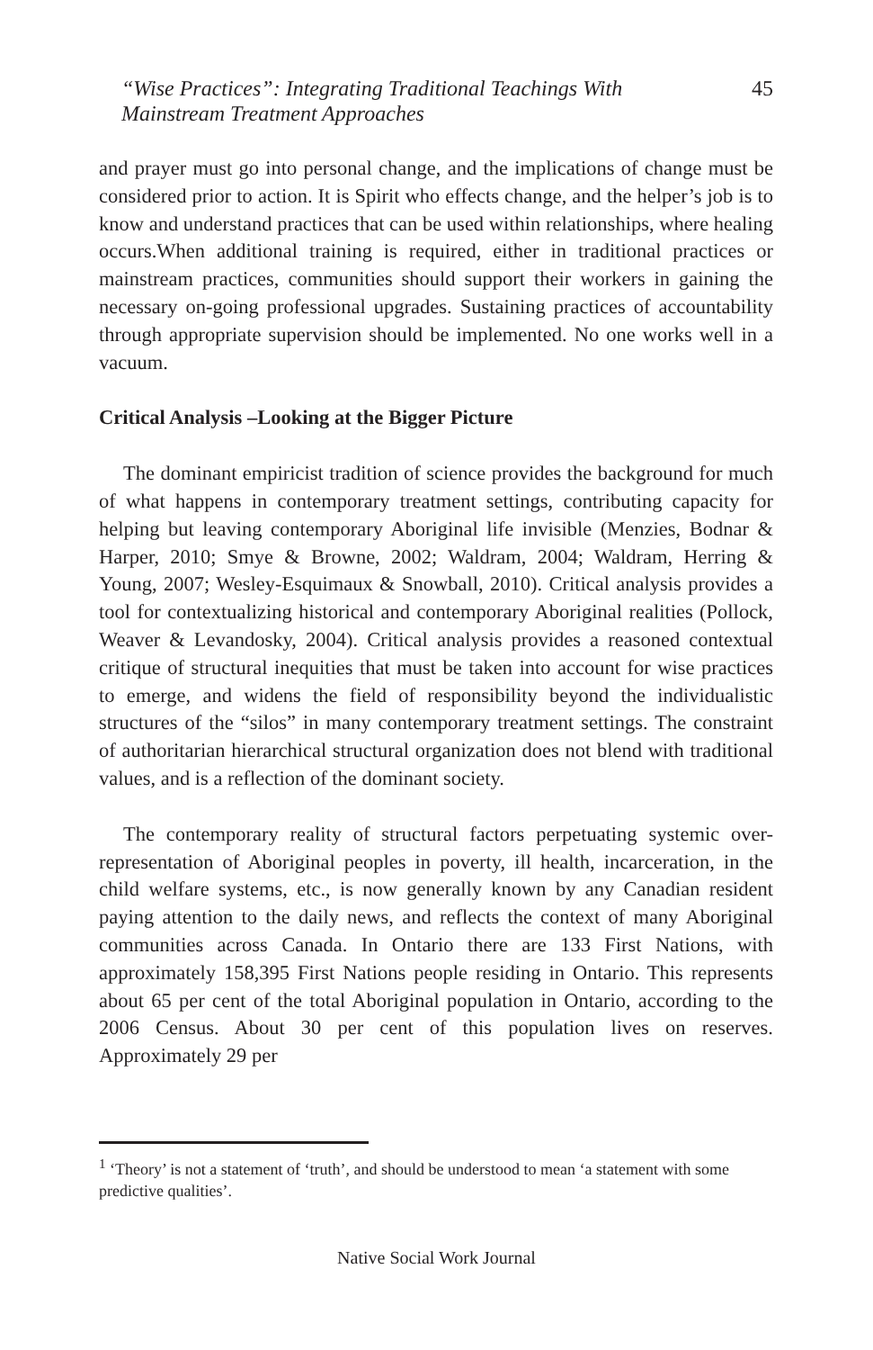“Wise Practices”: Integrating Traditional Teachings With
Mainstream Treatment Approaches
45
and prayer must go into personal change, and the implications of change must be considered prior to action. It is Spirit who effects change, and the helper’s job is to know and understand practices that can be used within relationships, where healing occurs.When additional training is required, either in traditional practices or mainstream practices, communities should support their workers in gaining the necessary on-going professional upgrades. Sustaining practices of accountability through appropriate supervision should be implemented. No one works well in a vacuum.
Critical Analysis –Looking at the Bigger Picture
The dominant empiricist tradition of science provides the background for much of what happens in contemporary treatment settings, contributing capacity for helping but leaving contemporary Aboriginal life invisible (Menzies, Bodnar & Harper, 2010; Smye & Browne, 2002; Waldram, 2004; Waldram, Herring & Young, 2007; Wesley-Esquimaux & Snowball, 2010). Critical analysis provides a tool for contextualizing historical and contemporary Aboriginal realities (Pollock, Weaver & Levandosky, 2004). Critical analysis provides a reasoned contextual critique of structural inequities that must be taken into account for wise practices to emerge, and widens the field of responsibility beyond the individualistic structures of the “silos” in many contemporary treatment settings. The constraint of authoritarian hierarchical structural organization does not blend with traditional values, and is a reflection of the dominant society.
The contemporary reality of structural factors perpetuating systemic over-representation of Aboriginal peoples in poverty, ill health, incarceration, in the child welfare systems, etc., is now generally known by any Canadian resident paying attention to the daily news, and reflects the context of many Aboriginal communities across Canada. In Ontario there are 133 First Nations, with approximately 158,395 First Nations people residing in Ontario. This represents about 65 per cent of the total Aboriginal population in Ontario, according to the 2006 Census. About 30 per cent of this population lives on reserves. Approximately 29 per
<sup>1</sup> ‘Theory’ is not a statement of ‘truth’, and should be understood to mean ‘a statement with some predictive qualities’.
Native Social Work Journal